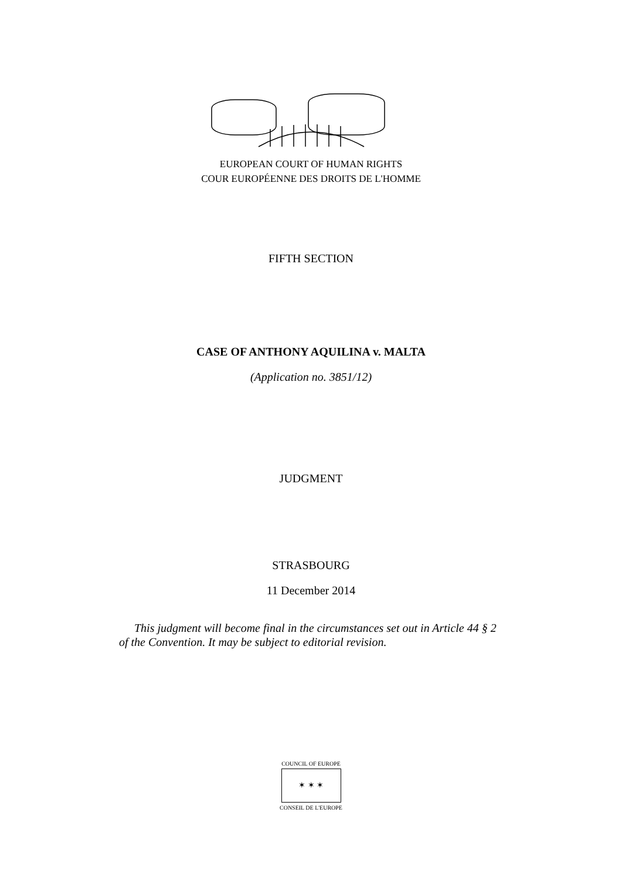EUROPEAN COURT OF HUMAN RIGHTS
COUR EUROPÉENNE DES DROITS DE L'HOMME
FIFTH SECTION
CASE OF ANTHONY AQUILINA v. MALTA
(Application no. 3851/12)
JUDGMENT
STRASBOURG
11 December 2014
This judgment will become final in the circumstances set out in Article 44 § 2 of the Convention. It may be subject to editorial revision.
COUNCIL OF EUROPE
✶ ✶ ✶
CONSEIL DE L'EUROPE